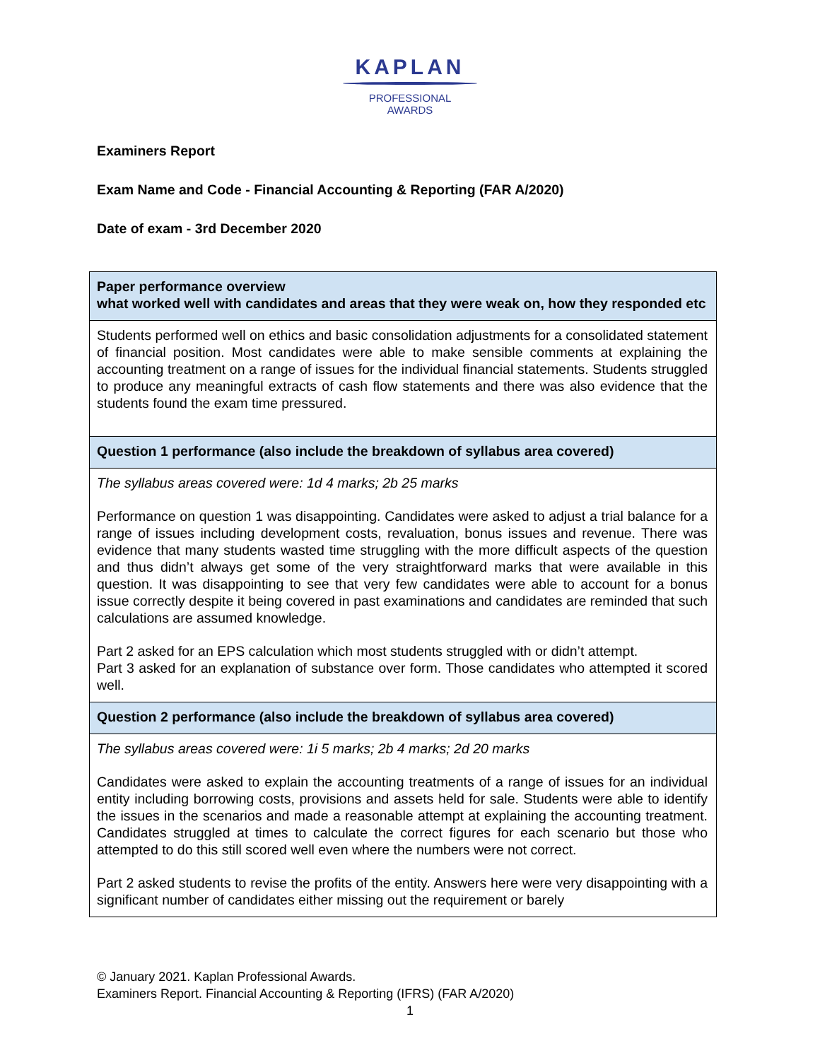KAPLAN
PROFESSIONAL
AWARDS
Examiners Report
Exam Name and Code - Financial Accounting & Reporting (FAR A/2020)
Date of exam - 3rd December 2020
| Paper performance overview what worked well with candidates and areas that they were weak on, how they responded etc |
| --- |
| Students performed well on ethics and basic consolidation adjustments for a consolidated statement of financial position. Most candidates were able to make sensible comments at explaining the accounting treatment on a range of issues for the individual financial statements. Students struggled to produce any meaningful extracts of cash flow statements and there was also evidence that the students found the exam time pressured. |
| Question 1 performance (also include the breakdown of syllabus area covered) |
| The syllabus areas covered were: 1d 4 marks; 2b 25 marks Performance on question 1 was disappointing. Candidates were asked to adjust a trial balance for a range of issues including development costs, revaluation, bonus issues and revenue. There was evidence that many students wasted time struggling with the more difficult aspects of the question and thus didn’t always get some of the very straightforward marks that were available in this question. It was disappointing to see that very few candidates were able to account for a bonus issue correctly despite it being covered in past examinations and candidates are reminded that such calculations are assumed knowledge. Part 2 asked for an EPS calculation which most students struggled with or didn’t attempt. Part 3 asked for an explanation of substance over form. Those candidates who attempted it scored well. |
| Question 2 performance (also include the breakdown of syllabus area covered) |
| The syllabus areas covered were: 1i 5 marks; 2b 4 marks; 2d 20 marks Candidates were asked to explain the accounting treatments of a range of issues for an individual entity including borrowing costs, provisions and assets held for sale. Students were able to identify the issues in the scenarios and made a reasonable attempt at explaining the accounting treatment. Candidates struggled at times to calculate the correct figures for each scenario but those who attempted to do this still scored well even where the numbers were not correct. Part 2 asked students to revise the profits of the entity. Answers here were very disappointing with a significant number of candidates either missing out the requirement or barely |
© January 2021. Kaplan Professional Awards.
Examiners Report. Financial Accounting & Reporting (IFRS) (FAR A/2020)
1